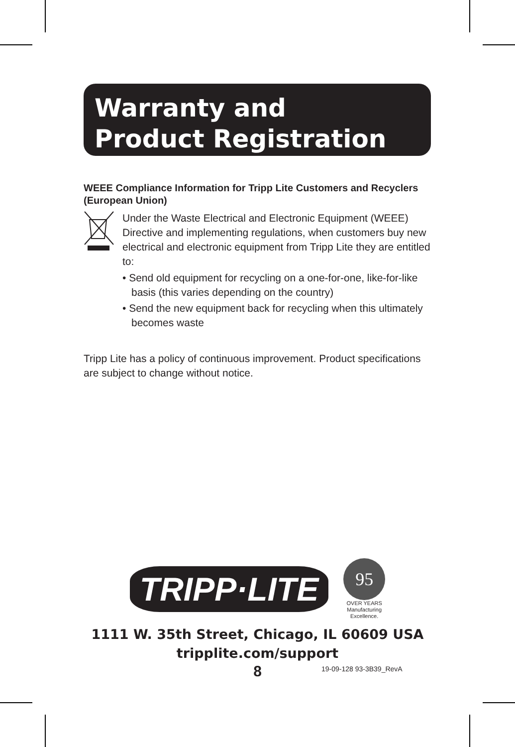Warranty and
Product Registration
WEEE Compliance Information for Tripp Lite Customers and Recyclers (European Union)
Under the Waste Electrical and Electronic Equipment (WEEE) Directive and implementing regulations, when customers buy new electrical and electronic equipment from Tripp Lite they are entitled to:
• Send old equipment for recycling on a one-for-one, like-for-like basis (this varies depending on the country)
• Send the new equipment back for recycling when this ultimately becomes waste
Tripp Lite has a policy of continuous improvement. Product specifications are subject to change without notice.
TRIPP·LITE
95
OVER YEARS
Manufacturing
Excellence.
1111 W. 35th Street, Chicago, IL 60609 USA
tripplite.com/support
8 19-09-128 93-3B39_RevA